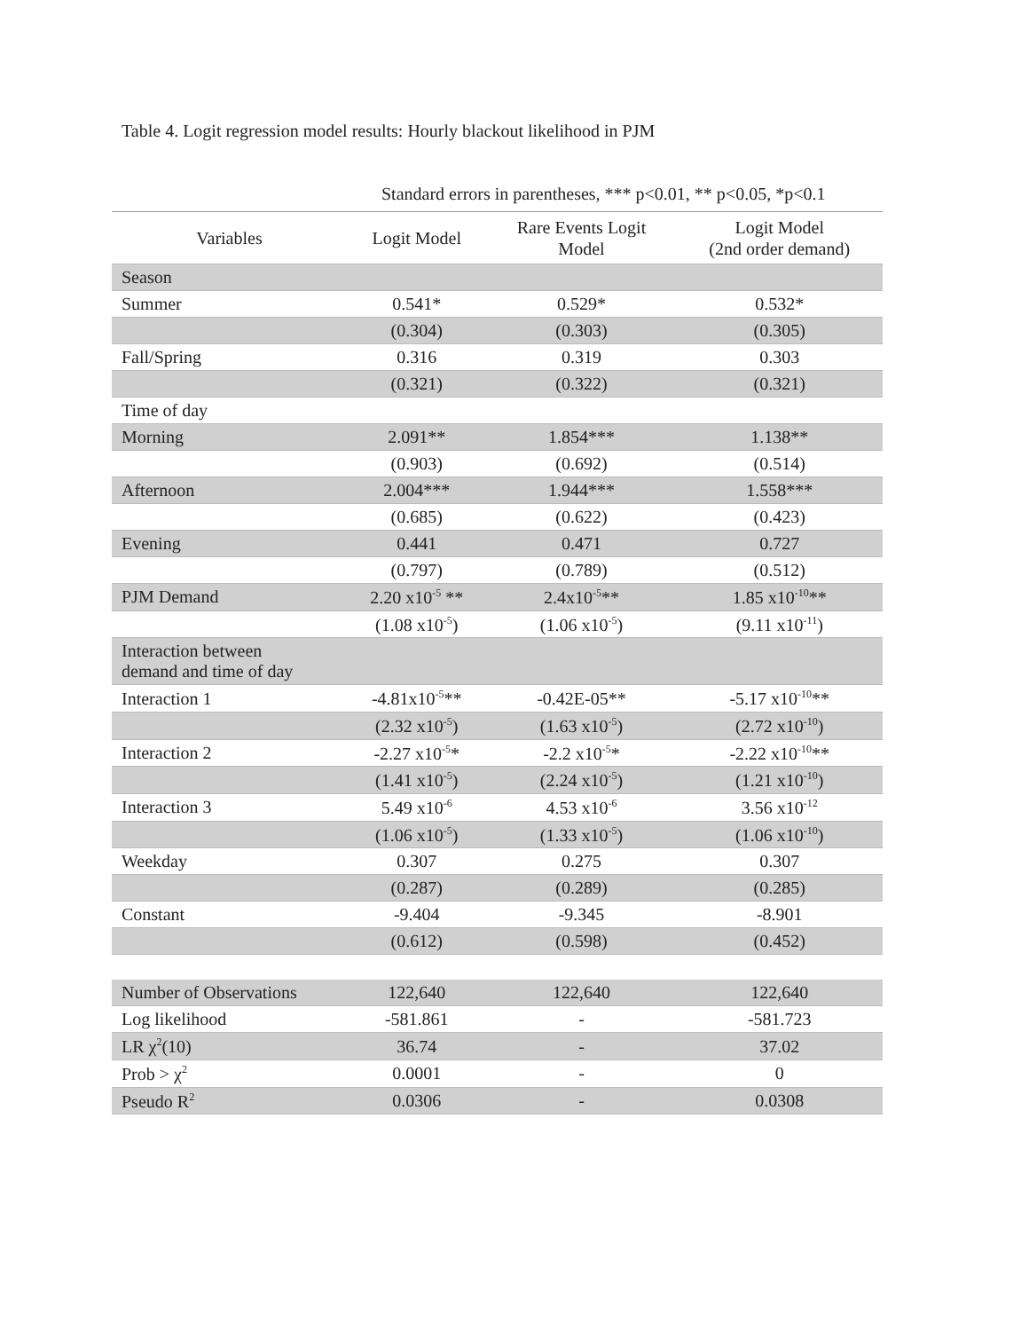Table 4. Logit regression model results: Hourly blackout likelihood in PJM
Standard errors in parentheses, *** p<0.01, ** p<0.05, *p<0.1
| Variables | Logit Model | Rare Events Logit Model | Logit Model (2nd order demand) |
| --- | --- | --- | --- |
| Season | | | |
| Summer | 0.541* | 0.529* | 0.532* |
| | (0.304) | (0.303) | (0.305) |
| Fall/Spring | 0.316 | 0.319 | 0.303 |
| | (0.321) | (0.322) | (0.321) |
| Time of day | | | |
| Morning | 2.091** | 1.854*** | 1.138** |
| | (0.903) | (0.692) | (0.514) |
| Afternoon | 2.004*** | 1.944*** | 1.558*** |
| | (0.685) | (0.622) | (0.423) |
| Evening | 0.441 | 0.471 | 0.727 |
| | (0.797) | (0.789) | (0.512) |
| PJM Demand | 2.20 x10<sup>-5</sup> ** | 2.4x10<sup>-5</sup>** | 1.85 x10<sup>-10</sup>** |
| | (1.08 x10<sup>-5</sup>) | (1.06 x10<sup>-5</sup>) | (9.11 x10<sup>-11</sup>) |
| Interaction between demand and time of day | | | |
| Interaction 1 | -4.81x10<sup>-5</sup>** | -0.42E-05** | -5.17 x10<sup>-10</sup>** |
| | (2.32 x10<sup>-5</sup>) | (1.63 x10<sup>-5</sup>) | (2.72 x10<sup>-10</sup>) |
| Interaction 2 | -2.27 x10<sup>-5</sup>* | -2.2 x10<sup>-5</sup>* | -2.22 x10<sup>-10</sup>** |
| | (1.41 x10<sup>-5</sup>) | (2.24 x10<sup>-5</sup>) | (1.21 x10<sup>-10</sup>) |
| Interaction 3 | 5.49 x10<sup>-6</sup> | 4.53 x10<sup>-6</sup> | 3.56 x10<sup>-12</sup> |
| | (1.06 x10<sup>-5</sup>) | (1.33 x10<sup>-5</sup>) | (1.06 x10<sup>-10</sup>) |
| Weekday | 0.307 | 0.275 | 0.307 |
| | (0.287) | (0.289) | (0.285) |
| Constant | -9.404 | -9.345 | -8.901 |
| | (0.612) | (0.598) | (0.452) |
| Number of Observations | 122,640 | 122,640 | 122,640 |
| Log likelihood | -581.861 | - | -581.723 |
| LR χ<sup>2</sup>(10) | 36.74 | - | 37.02 |
| Prob > χ<sup>2</sup> | 0.0001 | - | 0 |
| Pseudo R<sup>2</sup> | 0.0306 | - | 0.0308 |